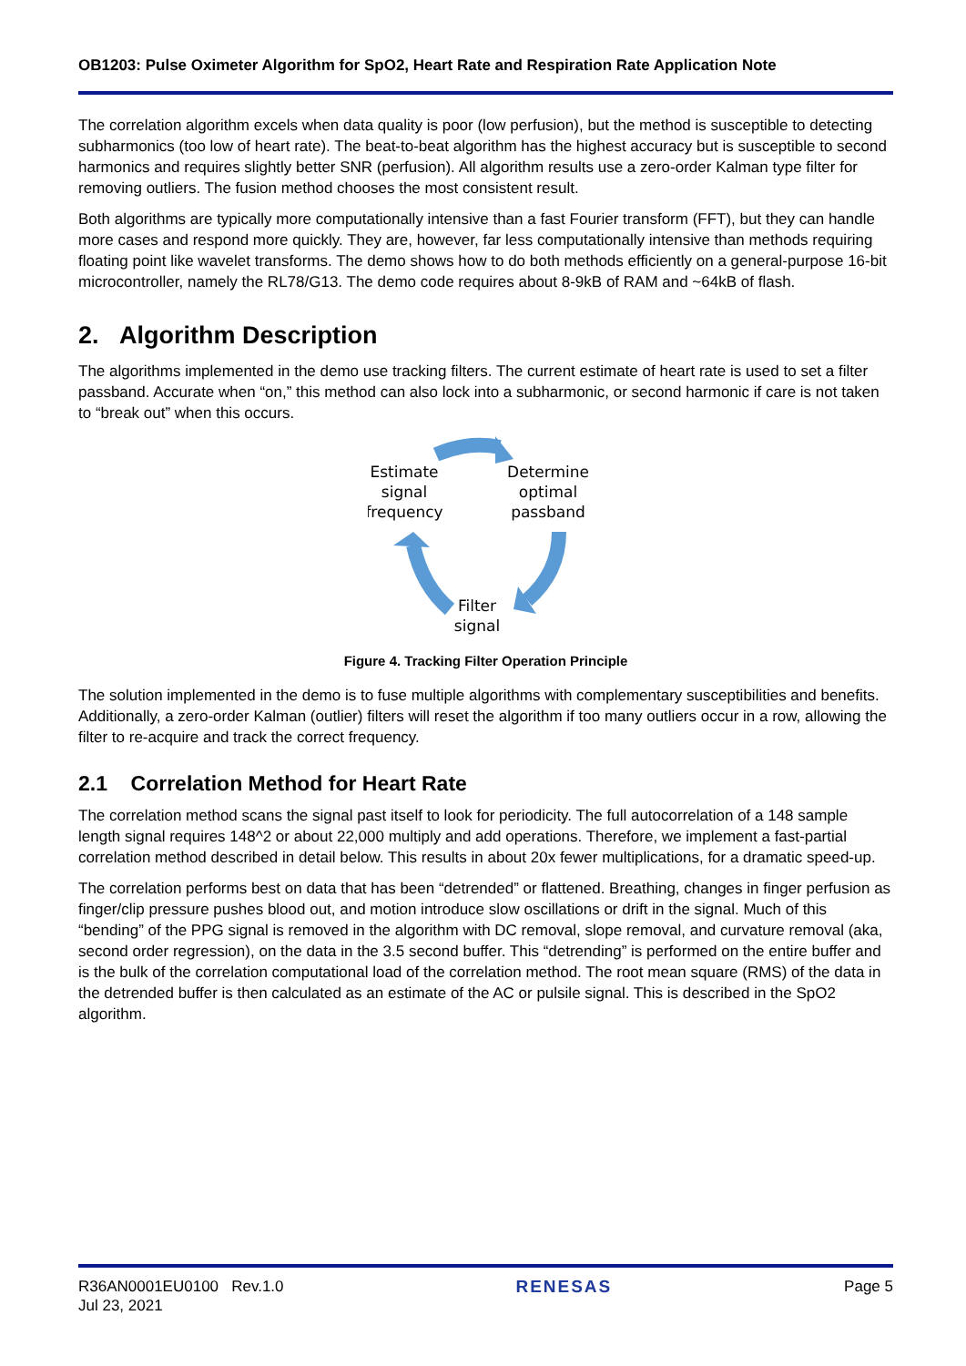OB1203: Pulse Oximeter Algorithm for SpO2, Heart Rate and Respiration Rate Application Note
The correlation algorithm excels when data quality is poor (low perfusion), but the method is susceptible to detecting subharmonics (too low of heart rate). The beat-to-beat algorithm has the highest accuracy but is susceptible to second harmonics and requires slightly better SNR (perfusion). All algorithm results use a zero-order Kalman type filter for removing outliers. The fusion method chooses the most consistent result.
Both algorithms are typically more computationally intensive than a fast Fourier transform (FFT), but they can handle more cases and respond more quickly. They are, however, far less computationally intensive than methods requiring floating point like wavelet transforms. The demo shows how to do both methods efficiently on a general-purpose 16-bit microcontroller, namely the RL78/G13. The demo code requires about 8-9kB of RAM and ~64kB of flash.
2. Algorithm Description
The algorithms implemented in the demo use tracking filters. The current estimate of heart rate is used to set a filter passband. Accurate when “on,” this method can also lock into a subharmonic, or second harmonic if care is not taken to “break out” when this occurs.
Estimate
signal
frequency
Determine
optimal
passband
Filter
signal
Figure 4. Tracking Filter Operation Principle
The solution implemented in the demo is to fuse multiple algorithms with complementary susceptibilities and benefits. Additionally, a zero-order Kalman (outlier) filters will reset the algorithm if too many outliers occur in a row, allowing the filter to re-acquire and track the correct frequency.
2.1 Correlation Method for Heart Rate
The correlation method scans the signal past itself to look for periodicity. The full autocorrelation of a 148 sample length signal requires 148^2 or about 22,000 multiply and add operations. Therefore, we implement a fast-partial correlation method described in detail below. This results in about 20x fewer multiplications, for a dramatic speed-up.
The correlation performs best on data that has been “detrended” or flattened. Breathing, changes in finger perfusion as finger/clip pressure pushes blood out, and motion introduce slow oscillations or drift in the signal. Much of this “bending” of the PPG signal is removed in the algorithm with DC removal, slope removal, and curvature removal (aka, second order regression), on the data in the 3.5 second buffer. This “detrending” is performed on the entire buffer and is the bulk of the correlation computational load of the correlation method. The root mean square (RMS) of the data in the detrended buffer is then calculated as an estimate of the AC or pulsile signal. This is described in the SpO2 algorithm.
R36AN0001EU0100 Rev.1.0
Jul 23, 2021
RENESAS Page 5